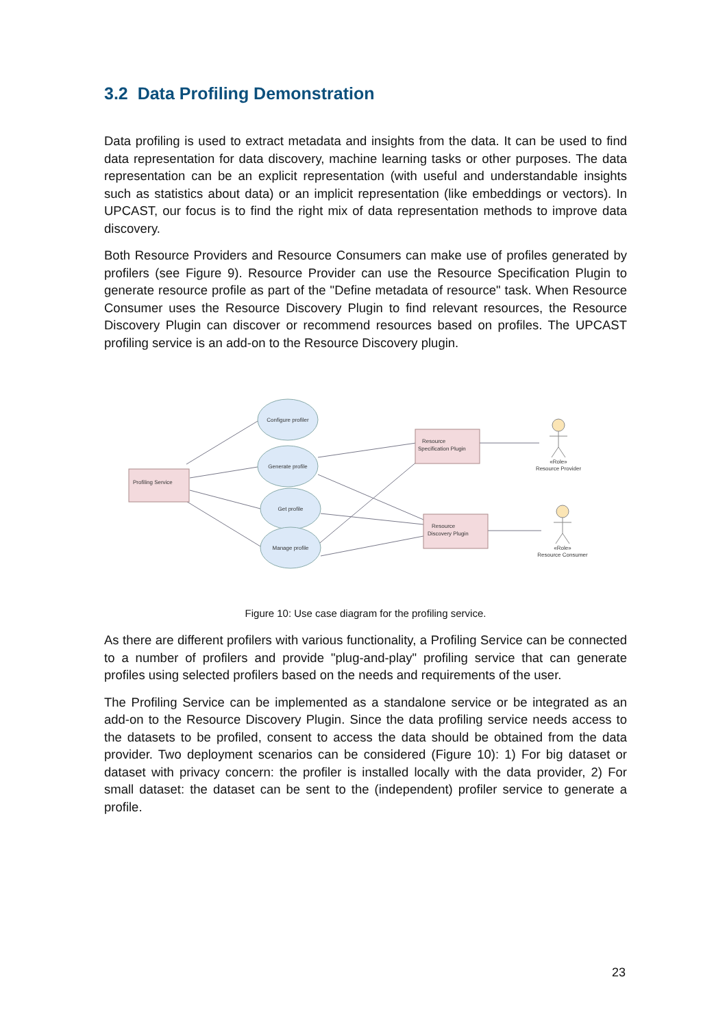3.2 Data Profiling Demonstration
Data profiling is used to extract metadata and insights from the data. It can be used to find data representation for data discovery, machine learning tasks or other purposes. The data representation can be an explicit representation (with useful and understandable insights such as statistics about data) or an implicit representation (like embeddings or vectors). In UPCAST, our focus is to find the right mix of data representation methods to improve data discovery.
Both Resource Providers and Resource Consumers can make use of profiles generated by profilers (see Figure 9). Resource Provider can use the Resource Specification Plugin to generate resource profile as part of the "Define metadata of resource" task. When Resource Consumer uses the Resource Discovery Plugin to find relevant resources, the Resource Discovery Plugin can discover or recommend resources based on profiles. The UPCAST profiling service is an add-on to the Resource Discovery plugin.
Configure profiler
Generate profile
Get profile
Manage profile
Profiling Service
Resource
Specification Plugin
Resource
Discovery Plugin
«Role»
Resource Provider
«Role»
Resource Consumer
Figure 10: Use case diagram for the profiling service.
As there are different profilers with various functionality, a Profiling Service can be connected to a number of profilers and provide "plug-and-play" profiling service that can generate profiles using selected profilers based on the needs and requirements of the user.
The Profiling Service can be implemented as a standalone service or be integrated as an add-on to the Resource Discovery Plugin. Since the data profiling service needs access to the datasets to be profiled, consent to access the data should be obtained from the data provider. Two deployment scenarios can be considered (Figure 10): 1) For big dataset or dataset with privacy concern: the profiler is installed locally with the data provider, 2) For small dataset: the dataset can be sent to the (independent) profiler service to generate a profile.
23